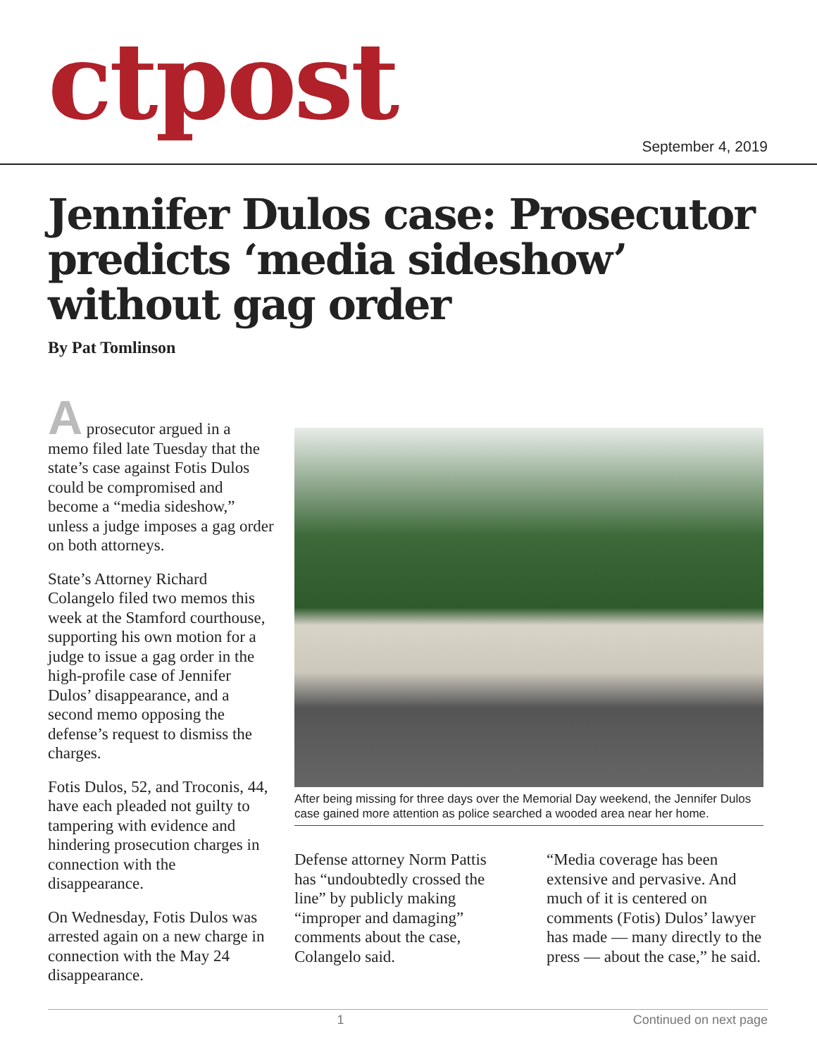ctpost September 4, 2019
Jennifer Dulos case: Prosecutor predicts ‘media sideshow’ without gag order
By Pat Tomlinson
A prosecutor argued in a memo filed late Tuesday that the state’s case against Fotis Dulos could be compromised and become a “media sideshow,” unless a judge imposes a gag order on both attorneys.
State’s Attorney Richard Colangelo filed two memos this week at the Stamford courthouse, supporting his own motion for a judge to issue a gag order in the high-profile case of Jennifer Dulos’ disappearance, and a second memo opposing the defense’s request to dismiss the charges.
Fotis Dulos, 52, and Troconis, 44, have each pleaded not guilty to tampering with evidence and hindering prosecution charges in connection with the disappearance.
On Wednesday, Fotis Dulos was arrested again on a new charge in connection with the May 24 disappearance.
After being missing for three days over the Memorial Day weekend, the Jennifer Dulos case gained more attention as police searched a wooded area near her home.
Defense attorney Norm Pattis has “undoubtedly crossed the line” by publicly making “improper and damaging” comments about the case, Colangelo said.
“Media coverage has been extensive and pervasive. And much of it is centered on comments (Fotis) Dulos’ lawyer has made — many directly to the press — about the case,” he said.
1 Continued on next page